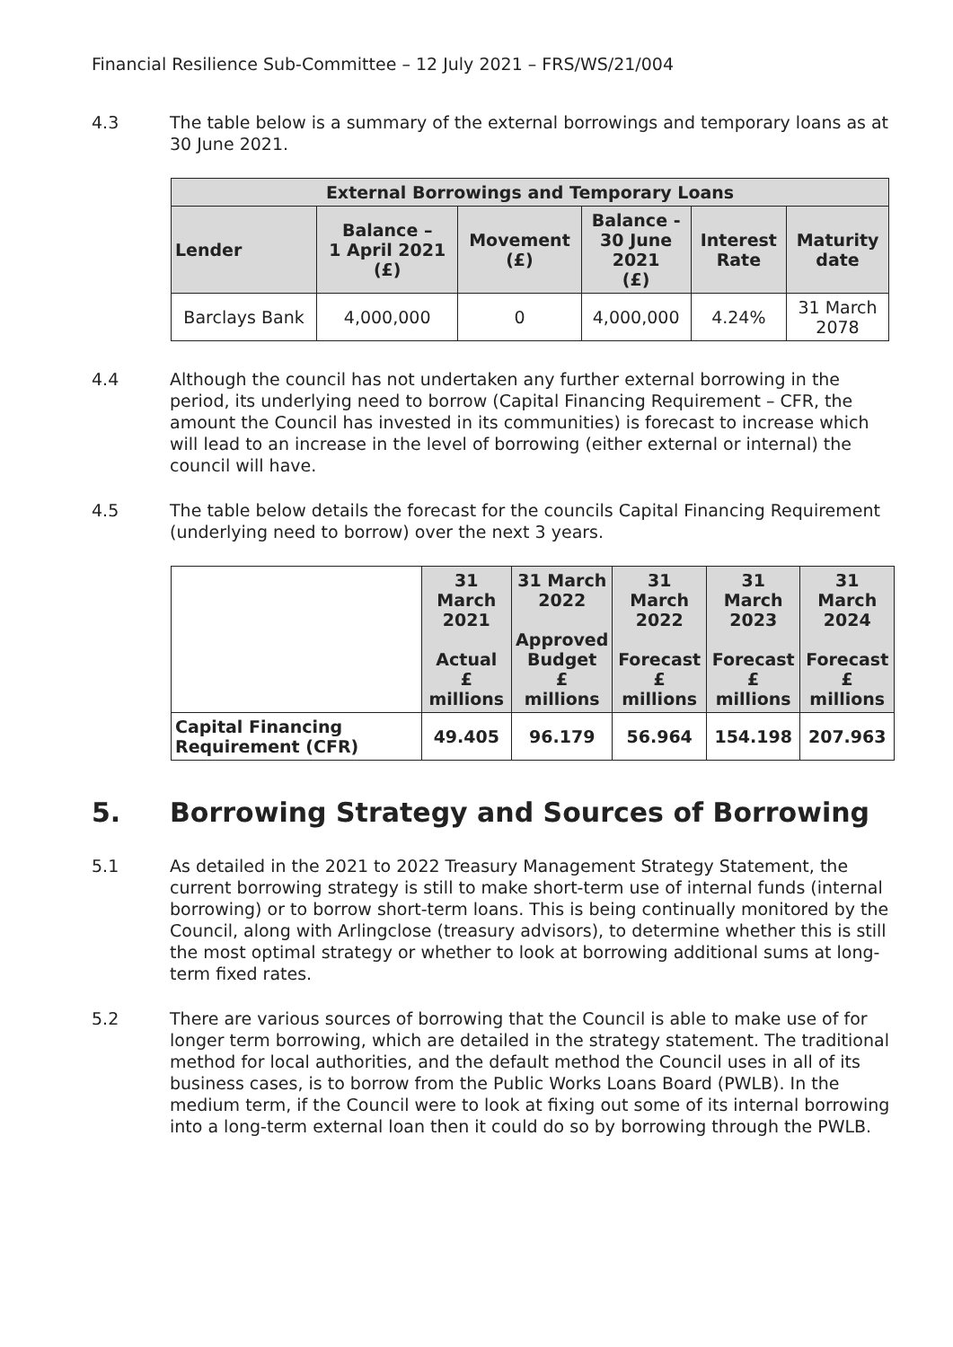Financial Resilience Sub-Committee – 12 July 2021 – FRS/WS/21/004
4.3 The table below is a summary of the external borrowings and temporary loans as at 30 June 2021.
| External Borrowings and Temporary Loans | | | | | |
| --- | --- | --- | --- | --- | --- |
| Lender | Balance – 1 April 2021 (£) | Movement (£) | Balance - 30 June 2021 (£) | Interest Rate | Maturity date |
| Barclays Bank | 4,000,000 | 0 | 4,000,000 | 4.24% | 31 March 2078 |
4.4 Although the council has not undertaken any further external borrowing in the period, its underlying need to borrow (Capital Financing Requirement – CFR, the amount the Council has invested in its communities) is forecast to increase which will lead to an increase in the level of borrowing (either external or internal) the council will have.
4.5 The table below details the forecast for the councils Capital Financing Requirement (underlying need to borrow) over the next 3 years.
| | 31 March 2021 Actual £ millions | 31 March 2022 Approved Budget £ millions | 31 March 2022 Forecast £ millions | 31 March 2023 Forecast £ millions | 31 March 2024 Forecast £ millions |
| --- | --- | --- | --- | --- | --- |
| Capital Financing Requirement (CFR) | 49.405 | 96.179 | 56.964 | 154.198 | 207.963 |
5. Borrowing Strategy and Sources of Borrowing
5.1 As detailed in the 2021 to 2022 Treasury Management Strategy Statement, the current borrowing strategy is still to make short-term use of internal funds (internal borrowing) or to borrow short-term loans. This is being continually monitored by the Council, along with Arlingclose (treasury advisors), to determine whether this is still the most optimal strategy or whether to look at borrowing additional sums at long-term fixed rates.
5.2 There are various sources of borrowing that the Council is able to make use of for longer term borrowing, which are detailed in the strategy statement. The traditional method for local authorities, and the default method the Council uses in all of its business cases, is to borrow from the Public Works Loans Board (PWLB). In the medium term, if the Council were to look at fixing out some of its internal borrowing into a long-term external loan then it could do so by borrowing through the PWLB.